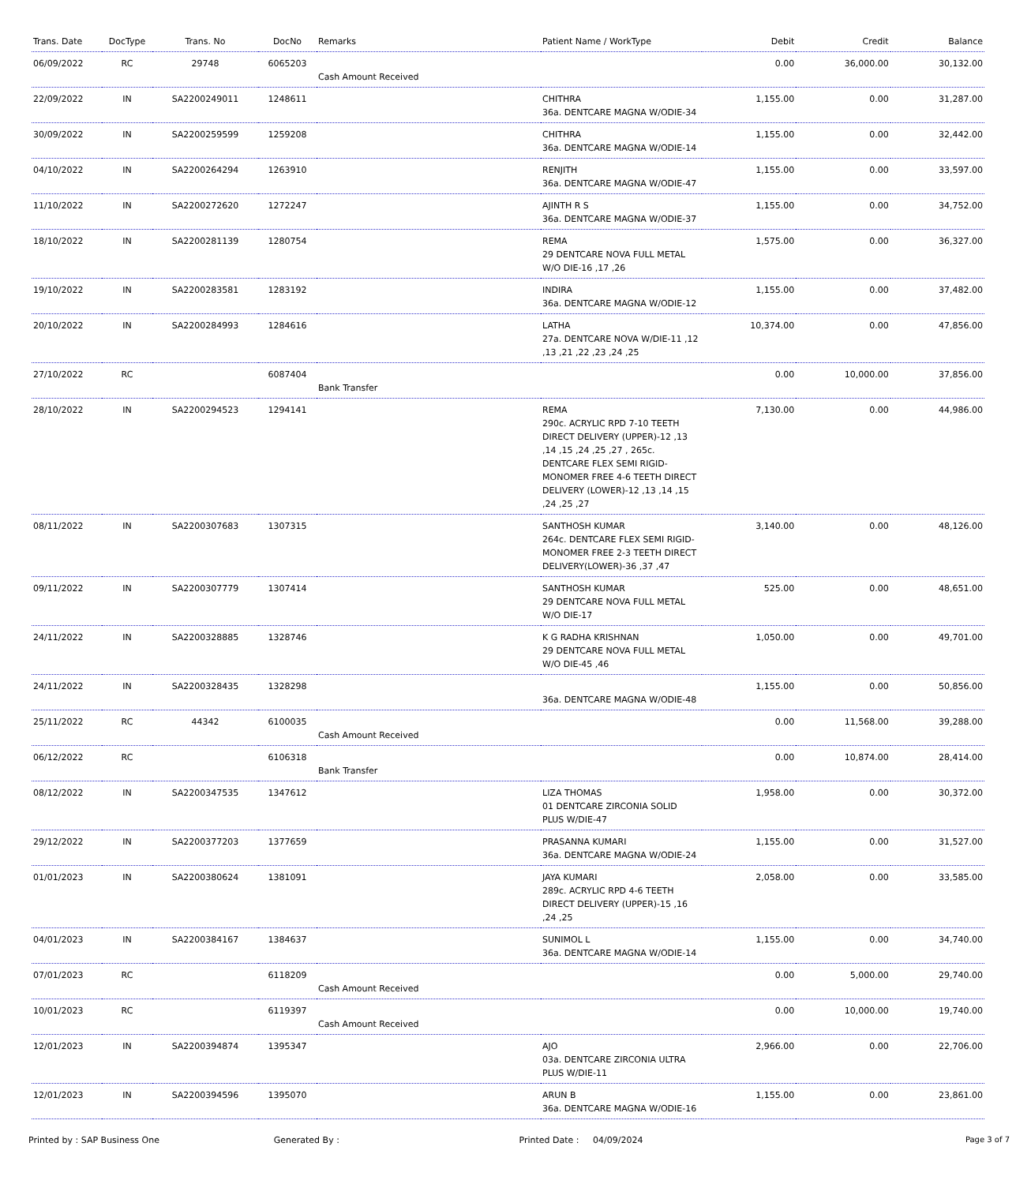| Trans. Date | DocType | Trans. No | DocNo | Remarks | Patient Name / WorkType | Debit | Credit | Balance |
| --- | --- | --- | --- | --- | --- | --- | --- | --- |
| 06/09/2022 | RC | 29748 | 6065203 | Cash Amount Received | | 0.00 | 36,000.00 | 30,132.00 |
| 22/09/2022 | IN | SA2200249011 | 1248611 | | CHITHRA 36a. DENTCARE MAGNA W/ODIE-34 | 1,155.00 | 0.00 | 31,287.00 |
| 30/09/2022 | IN | SA2200259599 | 1259208 | | CHITHRA 36a. DENTCARE MAGNA W/ODIE-14 | 1,155.00 | 0.00 | 32,442.00 |
| 04/10/2022 | IN | SA2200264294 | 1263910 | | RENJITH 36a. DENTCARE MAGNA W/ODIE-47 | 1,155.00 | 0.00 | 33,597.00 |
| 11/10/2022 | IN | SA2200272620 | 1272247 | | AJINTH R S 36a. DENTCARE MAGNA W/ODIE-37 | 1,155.00 | 0.00 | 34,752.00 |
| 18/10/2022 | IN | SA2200281139 | 1280754 | | REMA 29 DENTCARE NOVA FULL METAL W/O DIE-16 ,17 ,26 | 1,575.00 | 0.00 | 36,327.00 |
| 19/10/2022 | IN | SA2200283581 | 1283192 | | INDIRA 36a. DENTCARE MAGNA W/ODIE-12 | 1,155.00 | 0.00 | 37,482.00 |
| 20/10/2022 | IN | SA2200284993 | 1284616 | | LATHA 27a. DENTCARE NOVA W/DIE-11 ,12 ,13 ,21 ,22 ,23 ,24 ,25 | 10,374.00 | 0.00 | 47,856.00 |
| 27/10/2022 | RC | | 6087404 | Bank Transfer | | 0.00 | 10,000.00 | 37,856.00 |
| 28/10/2022 | IN | SA2200294523 | 1294141 | | REMA 290c. ACRYLIC RPD 7-10 TEETH DIRECT DELIVERY (UPPER)-12 ,13 ,14 ,15 ,24 ,25 ,27 , 265c. DENTCARE FLEX SEMI RIGID-MONOMER FREE 4-6 TEETH DIRECT DELIVERY (LOWER)-12 ,13 ,14 ,15 ,24 ,25 ,27 | 7,130.00 | 0.00 | 44,986.00 |
| 08/11/2022 | IN | SA2200307683 | 1307315 | | SANTHOSH KUMAR 264c. DENTCARE FLEX SEMI RIGID-MONOMER FREE 2-3 TEETH DIRECT DELIVERY(LOWER)-36 ,37 ,47 | 3,140.00 | 0.00 | 48,126.00 |
| 09/11/2022 | IN | SA2200307779 | 1307414 | | SANTHOSH KUMAR 29 DENTCARE NOVA FULL METAL W/O DIE-17 | 525.00 | 0.00 | 48,651.00 |
| 24/11/2022 | IN | SA2200328885 | 1328746 | | K G RADHA KRISHNAN 29 DENTCARE NOVA FULL METAL W/O DIE-45 ,46 | 1,050.00 | 0.00 | 49,701.00 |
| 24/11/2022 | IN | SA2200328435 | 1328298 | | 36a. DENTCARE MAGNA W/ODIE-48 | 1,155.00 | 0.00 | 50,856.00 |
| 25/11/2022 | RC | 44342 | 6100035 | Cash Amount Received | | 0.00 | 11,568.00 | 39,288.00 |
| 06/12/2022 | RC | | 6106318 | Bank Transfer | | 0.00 | 10,874.00 | 28,414.00 |
| 08/12/2022 | IN | SA2200347535 | 1347612 | | LIZA THOMAS 01 DENTCARE ZIRCONIA SOLID PLUS W/DIE-47 | 1,958.00 | 0.00 | 30,372.00 |
| 29/12/2022 | IN | SA2200377203 | 1377659 | | PRASANNA KUMARI 36a. DENTCARE MAGNA W/ODIE-24 | 1,155.00 | 0.00 | 31,527.00 |
| 01/01/2023 | IN | SA2200380624 | 1381091 | | JAYA KUMARI 289c. ACRYLIC RPD 4-6 TEETH DIRECT DELIVERY (UPPER)-15 ,16 ,24 ,25 | 2,058.00 | 0.00 | 33,585.00 |
| 04/01/2023 | IN | SA2200384167 | 1384637 | | SUNIMOL L 36a. DENTCARE MAGNA W/ODIE-14 | 1,155.00 | 0.00 | 34,740.00 |
| 07/01/2023 | RC | | 6118209 | Cash Amount Received | | 0.00 | 5,000.00 | 29,740.00 |
| 10/01/2023 | RC | | 6119397 | Cash Amount Received | | 0.00 | 10,000.00 | 19,740.00 |
| 12/01/2023 | IN | SA2200394874 | 1395347 | | AJO 03a. DENTCARE ZIRCONIA ULTRA PLUS W/DIE-11 | 2,966.00 | 0.00 | 22,706.00 |
| 12/01/2023 | IN | SA2200394596 | 1395070 | | ARUN B 36a. DENTCARE MAGNA W/ODIE-16 | 1,155.00 | 0.00 | 23,861.00 |
Printed by : SAP Business One Generated By : Printed Date : 04/09/2024 Page 3 of 7